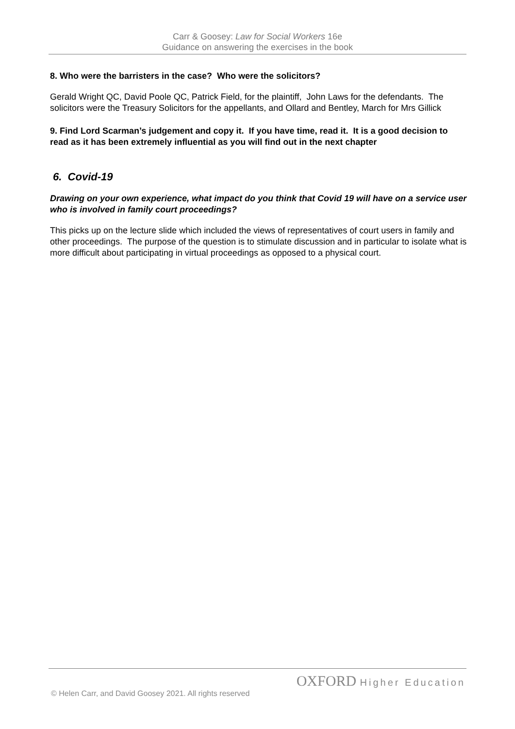Carr & Goosey: Law for Social Workers 16e
Guidance on answering the exercises in the book
8. Who were the barristers in the case? Who were the solicitors?
Gerald Wright QC, David Poole QC, Patrick Field, for the plaintiff, John Laws for the defendants. The solicitors were the Treasury Solicitors for the appellants, and Ollard and Bentley, March for Mrs Gillick
9. Find Lord Scarman’s judgement and copy it. If you have time, read it. It is a good decision to read as it has been extremely influential as you will find out in the next chapter
6. Covid-19
Drawing on your own experience, what impact do you think that Covid 19 will have on a service user who is involved in family court proceedings?
This picks up on the lecture slide which included the views of representatives of court users in family and other proceedings. The purpose of the question is to stimulate discussion and in particular to isolate what is more difficult about participating in virtual proceedings as opposed to a physical court.
OXFORD Higher Education
© Helen Carr, and David Goosey 2021. All rights reserved